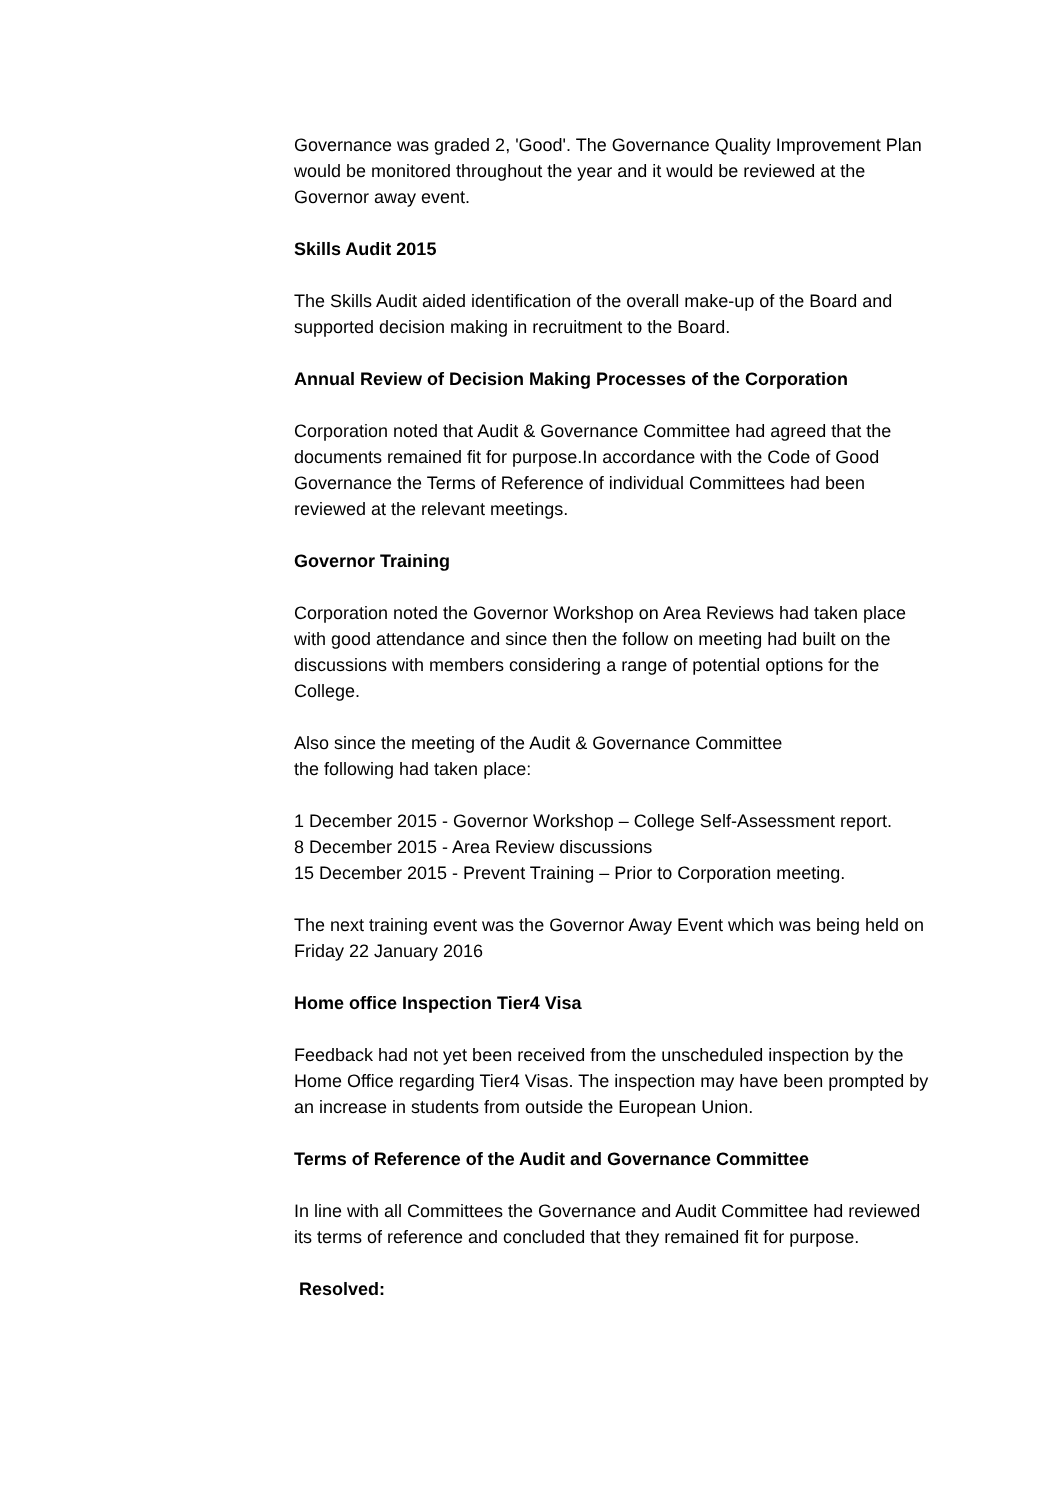Governance was graded 2, 'Good'. The Governance Quality Improvement Plan would be monitored throughout the year and it would be reviewed at the Governor away event.
Skills Audit 2015
The Skills Audit aided identification of the overall make-up of the Board and supported decision making in recruitment to the Board.
Annual Review of Decision Making Processes of the Corporation
Corporation noted that Audit & Governance Committee had agreed that the documents remained fit for purpose.In accordance with the Code of Good Governance the Terms of Reference of individual Committees had been reviewed at the relevant meetings.
Governor Training
Corporation noted the Governor Workshop on Area Reviews had taken place with good attendance and since then the follow on meeting had built on the discussions with members considering a range of potential options for the College.
Also since the meeting of the Audit & Governance Committee
the following had taken place:
1 December 2015 - Governor Workshop – College Self-Assessment report.
8 December 2015 - Area Review discussions
15 December 2015 - Prevent Training – Prior to Corporation meeting.
The next training event was the Governor Away Event which was being held on Friday 22 January 2016
Home office Inspection Tier4 Visa
Feedback had not yet been received from the unscheduled inspection by the Home Office regarding Tier4 Visas. The inspection may have been prompted by an increase in students from outside the European Union.
Terms of Reference of the Audit and Governance Committee
In line with all Committees the Governance and Audit Committee had reviewed its terms of reference and concluded that they remained fit for purpose.
Resolved: